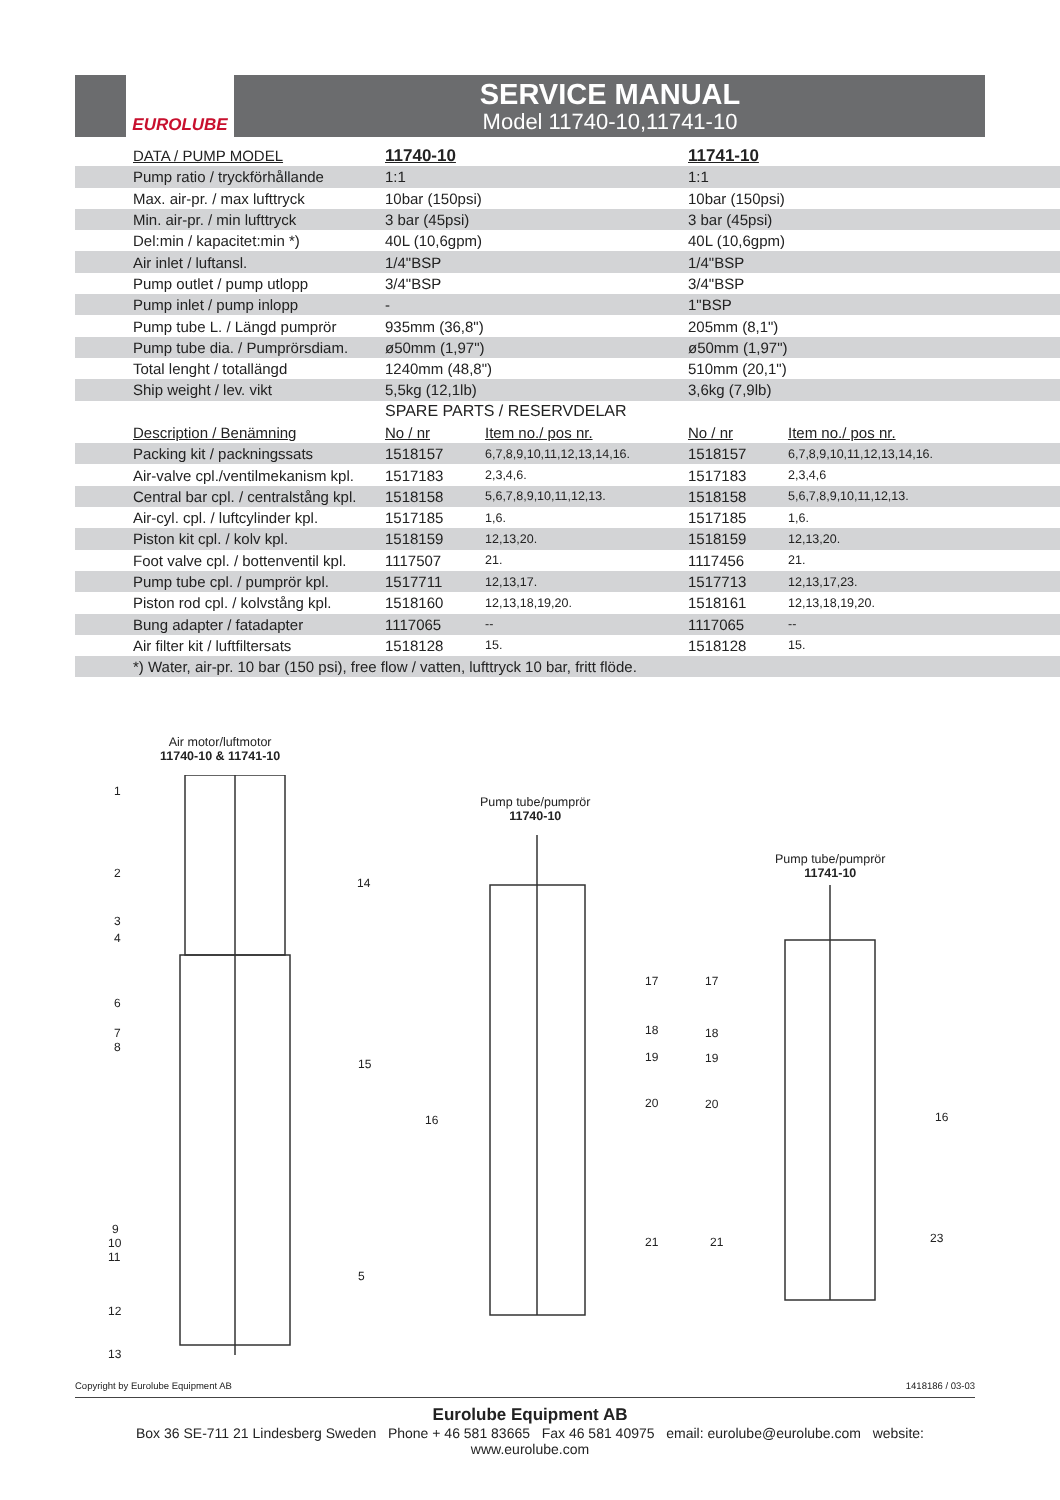EUROLUBE
SERVICE MANUAL
Model 11740-10,11741-10
| | DATA / PUMP MODEL | 11740-10 | | 11741-10 | |
| | Pump ratio / tryckförhållande | 1:1 | | 1:1 | |
| | Max. air-pr. / max lufttryck | 10bar (150psi) | | 10bar (150psi) | |
| | Min. air-pr. / min lufttryck | 3 bar (45psi) | | 3 bar (45psi) | |
| | Del:min / kapacitet:min *) | 40L (10,6gpm) | | 40L (10,6gpm) | |
| | Air inlet / luftansl. | 1/4"BSP | | 1/4"BSP | |
| | Pump outlet / pump utlopp | 3/4"BSP | | 3/4"BSP | |
| | Pump inlet / pump inlopp | - | | 1"BSP | |
| | Pump tube L. / Längd pumprör | 935mm (36,8") | | 205mm (8,1") | |
| | Pump tube dia. / Pumprörsdiam. | ø50mm (1,97") | | ø50mm (1,97") | |
| | Total lenght / totallängd | 1240mm (48,8") | | 510mm (20,1") | |
| | Ship weight / lev. vikt | 5,5kg (12,1lb) | | 3,6kg (7,9lb) | |
| | | SPARE PARTS / RESERVDELAR | | | |
| | Description / Benämning | No / nr | Item no./ pos nr. | No / nr | Item no./ pos nr. |
| | Packing kit / packningssats | 1518157 | 6,7,8,9,10,11,12,13,14,16. | 1518157 | 6,7,8,9,10,11,12,13,14,16. |
| | Air-valve cpl./ventilmekanism kpl. | 1517183 | 2,3,4,6. | 1517183 | 2,3,4,6 |
| | Central bar cpl. / centralstång kpl. | 1518158 | 5,6,7,8,9,10,11,12,13. | 1518158 | 5,6,7,8,9,10,11,12,13. |
| | Air-cyl. cpl. / luftcylinder kpl. | 1517185 | 1,6. | 1517185 | 1,6. |
| | Piston kit cpl. / kolv kpl. | 1518159 | 12,13,20. | 1518159 | 12,13,20. |
| | Foot valve cpl. / bottenventil kpl. | 1117507 | 21. | 1117456 | 21. |
| | Pump tube cpl. / pumprör kpl. | 1517711 | 12,13,17. | 1517713 | 12,13,17,23. |
| | Piston rod cpl. / kolvstång kpl. | 1518160 | 12,13,18,19,20. | 1518161 | 12,13,18,19,20. |
| | Bung adapter / fatadapter | 1117065 | -- | 1117065 | -- |
| | Air filter kit / luftfiltersats | 1518128 | 15. | 1518128 | 15. |
| | *) Water, air-pr. 10 bar (150 psi), free flow / vatten, lufttryck 10 bar, fritt flöde. | | | | |
Air motor/luftmotor
11740-10 & 11741-10
Pump tube/pumprör
11740-10
Pump tube/pumprör
11741-10
1
2
3
4
6
7
8
9
10
11
12
13
14
15
5
16
17
18
19
20
21
17
18
19
20
21
16
23
Copyright by Eurolube Equipment AB 1418186 / 03-03
Eurolube Equipment AB
Box 36 SE-711 21 Lindesberg Sweden Phone + 46 581 83665 Fax 46 581 40975 email: eurolube@eurolube.com website: www.eurolube.com